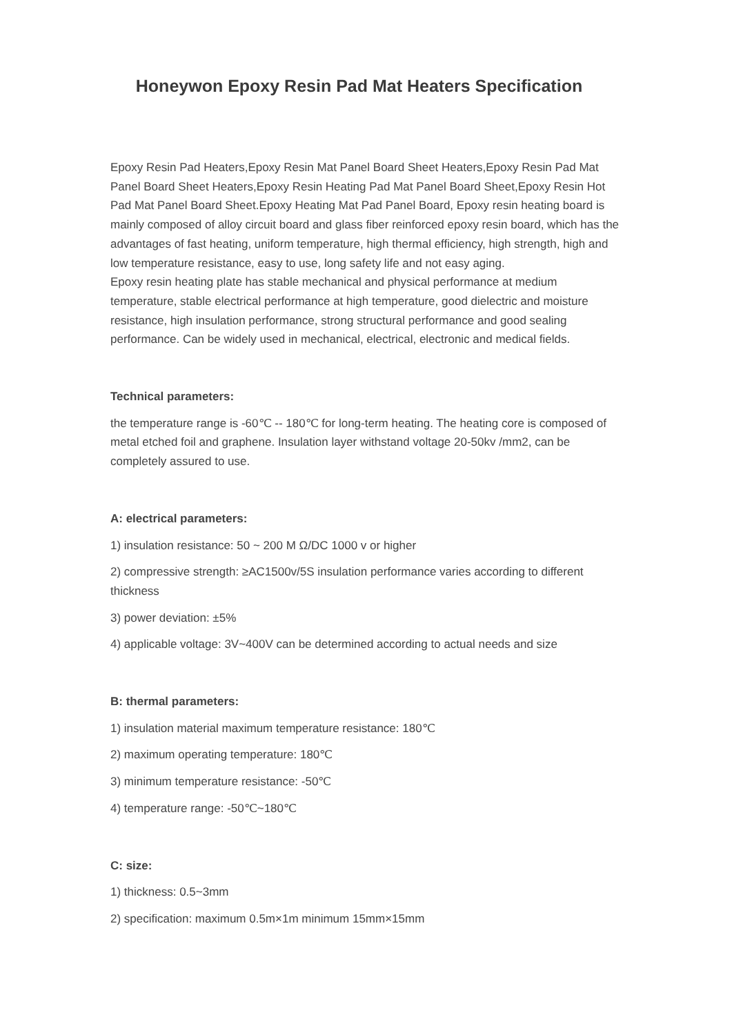Honeywon Epoxy Resin Pad Mat Heaters Specification
Epoxy Resin Pad Heaters,Epoxy Resin Mat Panel Board Sheet Heaters,Epoxy Resin Pad Mat Panel Board Sheet Heaters,Epoxy Resin Heating Pad Mat Panel Board Sheet,Epoxy Resin Hot Pad Mat Panel Board Sheet.Epoxy Heating Mat Pad Panel Board, Epoxy resin heating board is mainly composed of alloy circuit board and glass fiber reinforced epoxy resin board, which has the advantages of fast heating, uniform temperature, high thermal efficiency, high strength, high and low temperature resistance, easy to use, long safety life and not easy aging.
Epoxy resin heating plate has stable mechanical and physical performance at medium temperature, stable electrical performance at high temperature, good dielectric and moisture resistance, high insulation performance, strong structural performance and good sealing performance. Can be widely used in mechanical, electrical, electronic and medical fields.
Technical parameters:
the temperature range is -60℃ -- 180℃ for long-term heating. The heating core is composed of metal etched foil and graphene. Insulation layer withstand voltage 20-50kv /mm2, can be completely assured to use.
A: electrical parameters:
1) insulation resistance: 50 ~ 200 M Ω/DC 1000 v or higher
2) compressive strength: ≥AC1500v/5S insulation performance varies according to different thickness
3) power deviation: ±5%
4) applicable voltage: 3V~400V can be determined according to actual needs and size
B: thermal parameters:
1) insulation material maximum temperature resistance: 180℃
2) maximum operating temperature: 180℃
3) minimum temperature resistance: -50℃
4) temperature range: -50℃~180℃
C: size:
1) thickness: 0.5~3mm
2) specification: maximum 0.5m×1m minimum 15mm×15mm